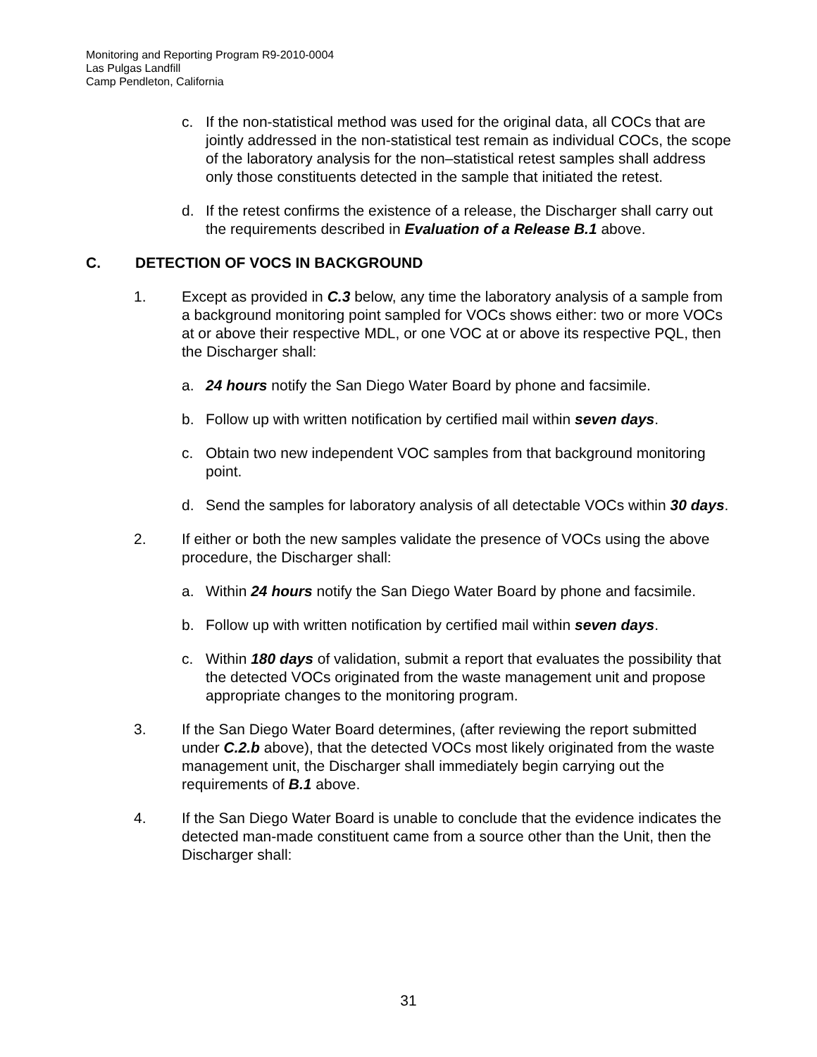Monitoring and Reporting Program R9-2010-0004
Las Pulgas Landfill
Camp Pendleton, California
c. If the non-statistical method was used for the original data, all COCs that are jointly addressed in the non-statistical test remain as individual COCs, the scope of the laboratory analysis for the non–statistical retest samples shall address only those constituents detected in the sample that initiated the retest.
d. If the retest confirms the existence of a release, the Discharger shall carry out the requirements described in Evaluation of a Release B.1 above.
C. DETECTION OF VOCS IN BACKGROUND
1. Except as provided in C.3 below, any time the laboratory analysis of a sample from a background monitoring point sampled for VOCs shows either: two or more VOCs at or above their respective MDL, or one VOC at or above its respective PQL, then the Discharger shall:
a. 24 hours notify the San Diego Water Board by phone and facsimile.
b. Follow up with written notification by certified mail within seven days.
c. Obtain two new independent VOC samples from that background monitoring point.
d. Send the samples for laboratory analysis of all detectable VOCs within 30 days.
2. If either or both the new samples validate the presence of VOCs using the above procedure, the Discharger shall:
a. Within 24 hours notify the San Diego Water Board by phone and facsimile.
b. Follow up with written notification by certified mail within seven days.
c. Within 180 days of validation, submit a report that evaluates the possibility that the detected VOCs originated from the waste management unit and propose appropriate changes to the monitoring program.
3. If the San Diego Water Board determines, (after reviewing the report submitted under C.2.b above), that the detected VOCs most likely originated from the waste management unit, the Discharger shall immediately begin carrying out the requirements of B.1 above.
4. If the San Diego Water Board is unable to conclude that the evidence indicates the detected man-made constituent came from a source other than the Unit, then the Discharger shall:
31